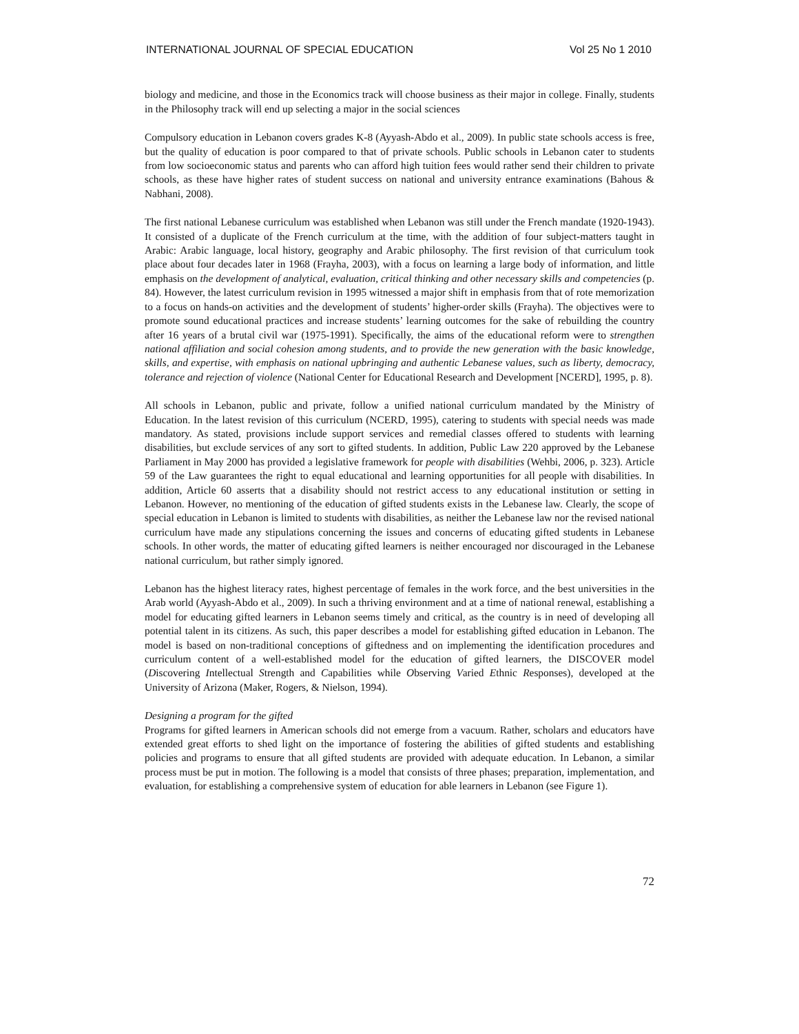INTERNATIONAL JOURNAL OF SPECIAL EDUCATION Vol 25 No 1 2010
biology and medicine, and those in the Economics track will choose business as their major in college. Finally, students in the Philosophy track will end up selecting a major in the social sciences
Compulsory education in Lebanon covers grades K-8 (Ayyash-Abdo et al., 2009). In public state schools access is free, but the quality of education is poor compared to that of private schools. Public schools in Lebanon cater to students from low socioeconomic status and parents who can afford high tuition fees would rather send their children to private schools, as these have higher rates of student success on national and university entrance examinations (Bahous & Nabhani, 2008).
The first national Lebanese curriculum was established when Lebanon was still under the French mandate (1920-1943). It consisted of a duplicate of the French curriculum at the time, with the addition of four subject-matters taught in Arabic: Arabic language, local history, geography and Arabic philosophy. The first revision of that curriculum took place about four decades later in 1968 (Frayha, 2003), with a focus on learning a large body of information, and little emphasis on the development of analytical, evaluation, critical thinking and other necessary skills and competencies (p. 84). However, the latest curriculum revision in 1995 witnessed a major shift in emphasis from that of rote memorization to a focus on hands-on activities and the development of students’ higher-order skills (Frayha). The objectives were to promote sound educational practices and increase students’ learning outcomes for the sake of rebuilding the country after 16 years of a brutal civil war (1975-1991). Specifically, the aims of the educational reform were to strengthen national affiliation and social cohesion among students, and to provide the new generation with the basic knowledge, skills, and expertise, with emphasis on national upbringing and authentic Lebanese values, such as liberty, democracy, tolerance and rejection of violence (National Center for Educational Research and Development [NCERD], 1995, p. 8).
All schools in Lebanon, public and private, follow a unified national curriculum mandated by the Ministry of Education. In the latest revision of this curriculum (NCERD, 1995), catering to students with special needs was made mandatory. As stated, provisions include support services and remedial classes offered to students with learning disabilities, but exclude services of any sort to gifted students. In addition, Public Law 220 approved by the Lebanese Parliament in May 2000 has provided a legislative framework for people with disabilities (Wehbi, 2006, p. 323). Article 59 of the Law guarantees the right to equal educational and learning opportunities for all people with disabilities. In addition, Article 60 asserts that a disability should not restrict access to any educational institution or setting in Lebanon. However, no mentioning of the education of gifted students exists in the Lebanese law. Clearly, the scope of special education in Lebanon is limited to students with disabilities, as neither the Lebanese law nor the revised national curriculum have made any stipulations concerning the issues and concerns of educating gifted students in Lebanese schools. In other words, the matter of educating gifted learners is neither encouraged nor discouraged in the Lebanese national curriculum, but rather simply ignored.
Lebanon has the highest literacy rates, highest percentage of females in the work force, and the best universities in the Arab world (Ayyash-Abdo et al., 2009). In such a thriving environment and at a time of national renewal, establishing a model for educating gifted learners in Lebanon seems timely and critical, as the country is in need of developing all potential talent in its citizens. As such, this paper describes a model for establishing gifted education in Lebanon. The model is based on non-traditional conceptions of giftedness and on implementing the identification procedures and curriculum content of a well-established model for the education of gifted learners, the DISCOVER model (Discovering Intellectual Strength and Capabilities while Observing Varied Ethnic Responses), developed at the University of Arizona (Maker, Rogers, & Nielson, 1994).
Designing a program for the gifted
Programs for gifted learners in American schools did not emerge from a vacuum. Rather, scholars and educators have extended great efforts to shed light on the importance of fostering the abilities of gifted students and establishing policies and programs to ensure that all gifted students are provided with adequate education. In Lebanon, a similar process must be put in motion. The following is a model that consists of three phases; preparation, implementation, and evaluation, for establishing a comprehensive system of education for able learners in Lebanon (see Figure 1).
72